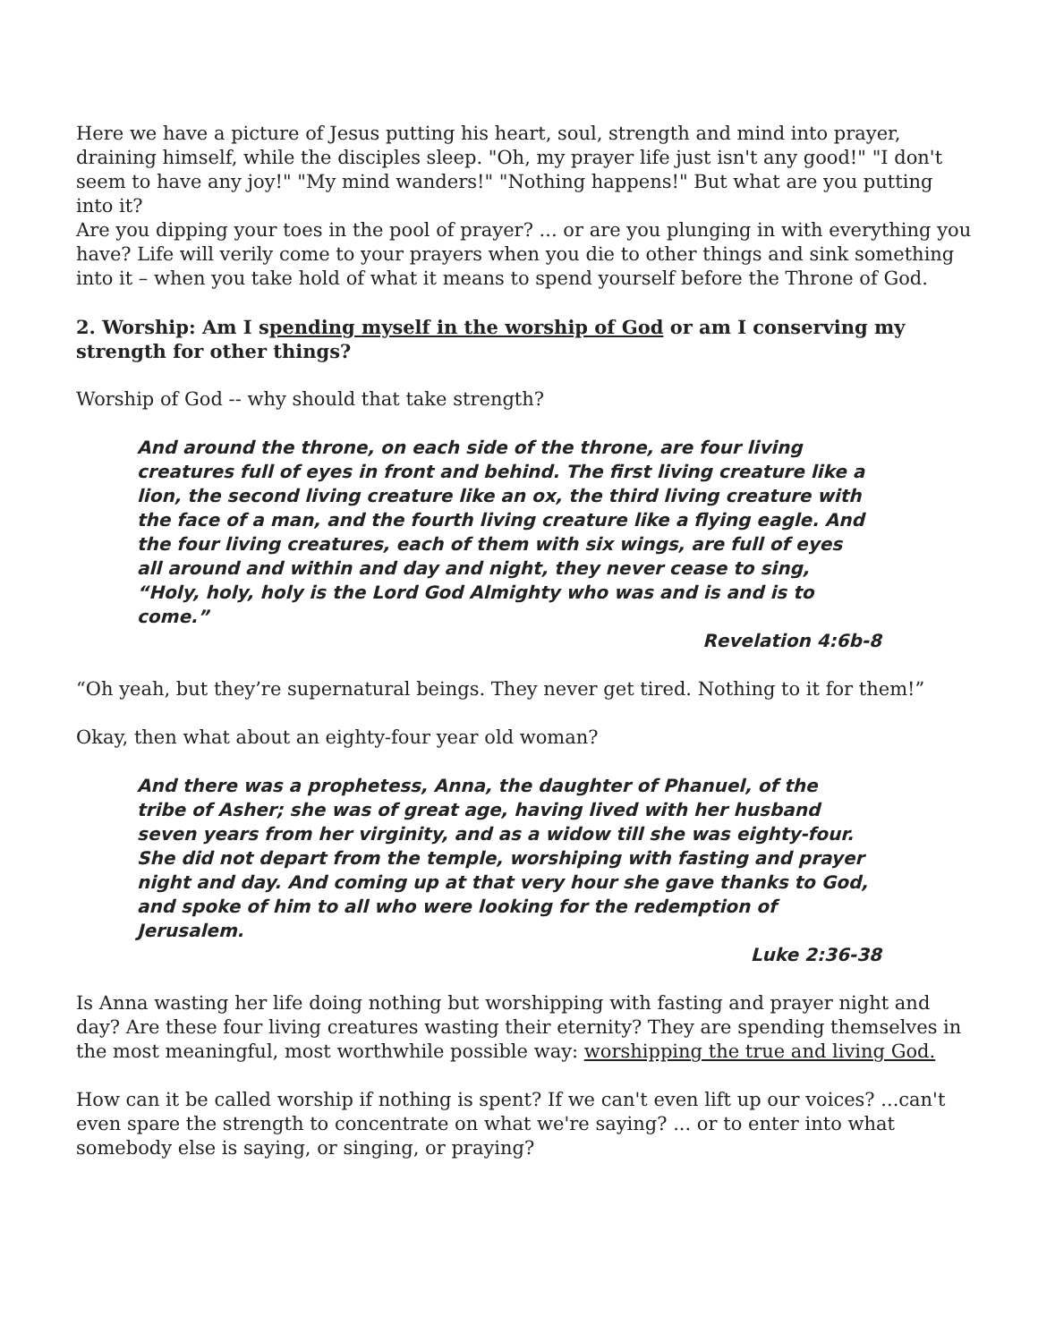Here we have a picture of Jesus putting his heart, soul, strength and mind into prayer, draining himself, while the disciples sleep. "Oh, my prayer life just isn't any good!" "I don't seem to have any joy!" "My mind wanders!" "Nothing happens!" But what are you putting into it?
Are you dipping your toes in the pool of prayer? ... or are you plunging in with everything you have? Life will verily come to your prayers when you die to other things and sink something into it – when you take hold of what it means to spend yourself before the Throne of God.
2. Worship: Am I spending myself in the worship of God or am I conserving my strength for other things?
Worship of God -- why should that take strength?
And around the throne, on each side of the throne, are four living creatures full of eyes in front and behind. The first living creature like a lion, the second living creature like an ox, the third living creature with the face of a man, and the fourth living creature like a flying eagle. And the four living creatures, each of them with six wings, are full of eyes all around and within and day and night, they never cease to sing, “Holy, holy, holy is the Lord God Almighty who was and is and is to come.”
Revelation 4:6b-8
“Oh yeah, but they’re supernatural beings. They never get tired. Nothing to it for them!”
Okay, then what about an eighty-four year old woman?
And there was a prophetess, Anna, the daughter of Phanuel, of the tribe of Asher; she was of great age, having lived with her husband seven years from her virginity, and as a widow till she was eighty-four. She did not depart from the temple, worshiping with fasting and prayer night and day. And coming up at that very hour she gave thanks to God, and spoke of him to all who were looking for the redemption of Jerusalem.
Luke 2:36-38
Is Anna wasting her life doing nothing but worshipping with fasting and prayer night and day? Are these four living creatures wasting their eternity? They are spending themselves in the most meaningful, most worthwhile possible way: worshipping the true and living God.
How can it be called worship if nothing is spent? If we can't even lift up our voices? ...can't even spare the strength to concentrate on what we're saying? ... or to enter into what somebody else is saying, or singing, or praying?